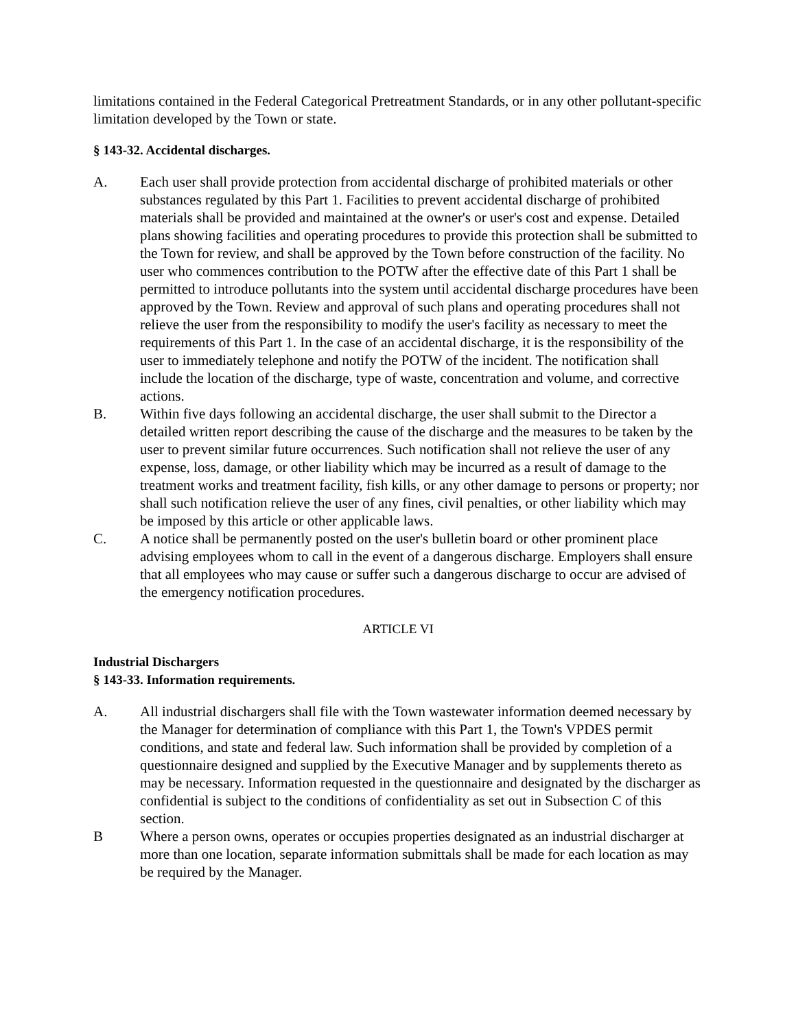limitations contained in the Federal Categorical Pretreatment Standards, or in any other pollutant-specific limitation developed by the Town or state.
§ 143-32. Accidental discharges.
A. Each user shall provide protection from accidental discharge of prohibited materials or other substances regulated by this Part 1. Facilities to prevent accidental discharge of prohibited materials shall be provided and maintained at the owner's or user's cost and expense. Detailed plans showing facilities and operating procedures to provide this protection shall be submitted to the Town for review, and shall be approved by the Town before construction of the facility. No user who commences contribution to the POTW after the effective date of this Part 1 shall be permitted to introduce pollutants into the system until accidental discharge procedures have been approved by the Town. Review and approval of such plans and operating procedures shall not relieve the user from the responsibility to modify the user's facility as necessary to meet the requirements of this Part 1. In the case of an accidental discharge, it is the responsibility of the user to immediately telephone and notify the POTW of the incident. The notification shall include the location of the discharge, type of waste, concentration and volume, and corrective actions.
B. Within five days following an accidental discharge, the user shall submit to the Director a detailed written report describing the cause of the discharge and the measures to be taken by the user to prevent similar future occurrences. Such notification shall not relieve the user of any expense, loss, damage, or other liability which may be incurred as a result of damage to the treatment works and treatment facility, fish kills, or any other damage to persons or property; nor shall such notification relieve the user of any fines, civil penalties, or other liability which may be imposed by this article or other applicable laws.
C. A notice shall be permanently posted on the user's bulletin board or other prominent place advising employees whom to call in the event of a dangerous discharge. Employers shall ensure that all employees who may cause or suffer such a dangerous discharge to occur are advised of the emergency notification procedures.
ARTICLE VI
Industrial Dischargers
§ 143-33. Information requirements.
A. All industrial dischargers shall file with the Town wastewater information deemed necessary by the Manager for determination of compliance with this Part 1, the Town's VPDES permit conditions, and state and federal law. Such information shall be provided by completion of a questionnaire designed and supplied by the Executive Manager and by supplements thereto as may be necessary. Information requested in the questionnaire and designated by the discharger as confidential is subject to the conditions of confidentiality as set out in Subsection C of this section.
B Where a person owns, operates or occupies properties designated as an industrial discharger at more than one location, separate information submittals shall be made for each location as may be required by the Manager.